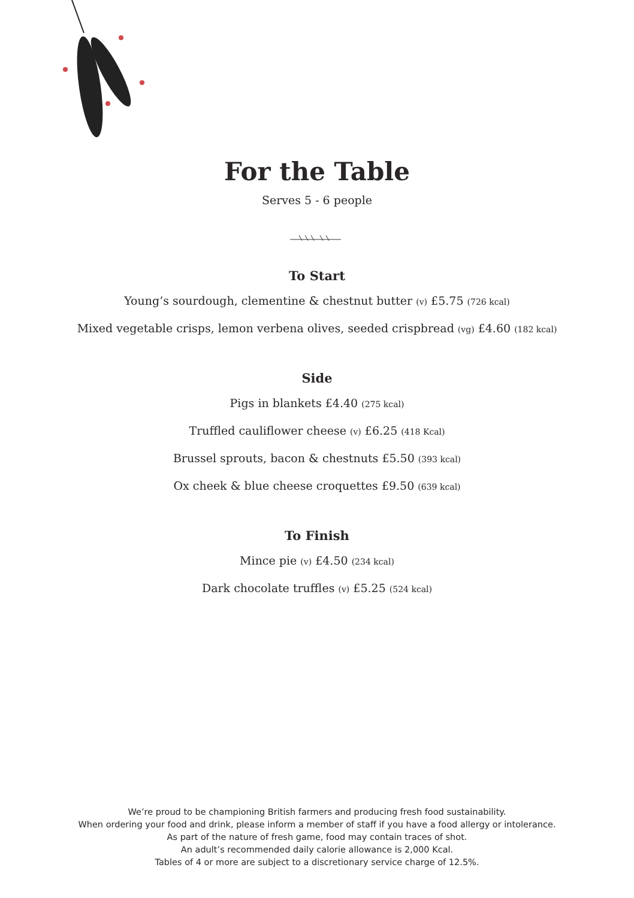For the Table
Serves 5 - 6 people
To Start
Young’s sourdough, clementine & chestnut butter (v) £5.75 (726 kcal)
Mixed vegetable crisps, lemon verbena olives, seeded crispbread (vg) £4.60 (182 kcal)
Side
Pigs in blankets £4.40 (275 kcal)
Truffled cauliflower cheese (v) £6.25 (418 Kcal)
Brussel sprouts, bacon & chestnuts £5.50 (393 kcal)
Ox cheek & blue cheese croquettes £9.50 (639 kcal)
To Finish
Mince pie (v) £4.50 (234 kcal)
Dark chocolate truffles (v) £5.25 (524 kcal)
We’re proud to be championing British farmers and producing fresh food sustainability.
When ordering your food and drink, please inform a member of staff if you have a food allergy or intolerance.
As part of the nature of fresh game, food may contain traces of shot.
An adult’s recommended daily calorie allowance is 2,000 Kcal.
Tables of 4 or more are subject to a discretionary service charge of 12.5%.